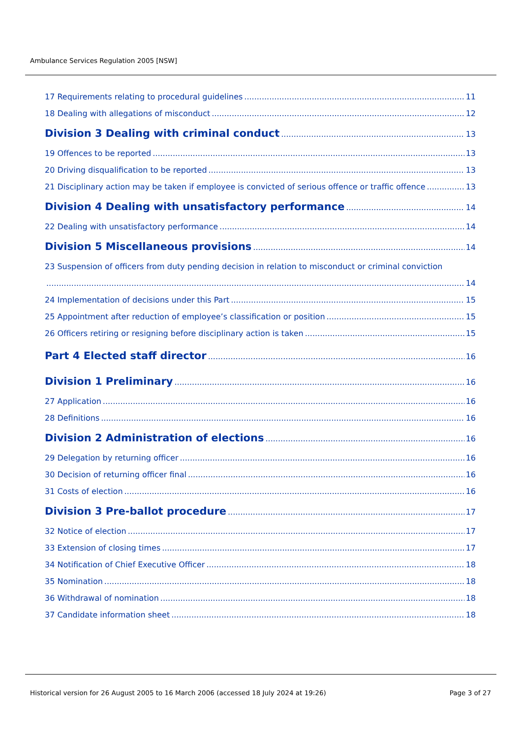Ambulance Services Regulation 2005 [NSW]
17 Requirements relating to procedural guidelines 11
18 Dealing with allegations of misconduct 12
Division 3 Dealing with criminal conduct 13
19 Offences to be reported 13
20 Driving disqualification to be reported 13
21 Disciplinary action may be taken if employee is convicted of serious offence or traffic offence 13
Division 4 Dealing with unsatisfactory performance 14
22 Dealing with unsatisfactory performance 14
Division 5 Miscellaneous provisions 14
23 Suspension of officers from duty pending decision in relation to misconduct or criminal conviction
14
24 Implementation of decisions under this Part 15
25 Appointment after reduction of employee’s classification or position 15
26 Officers retiring or resigning before disciplinary action is taken 15
Part 4 Elected staff director 16
Division 1 Preliminary 16
27 Application 16
28 Definitions 16
Division 2 Administration of elections 16
29 Delegation by returning officer 16
30 Decision of returning officer final 16
31 Costs of election 16
Division 3 Pre-ballot procedure 17
32 Notice of election 17
33 Extension of closing times 17
34 Notification of Chief Executive Officer 18
35 Nomination 18
36 Withdrawal of nomination 18
37 Candidate information sheet 18
Historical version for 26 August 2005 to 16 March 2006 (accessed 18 July 2024 at 19:26) Page 3 of 27